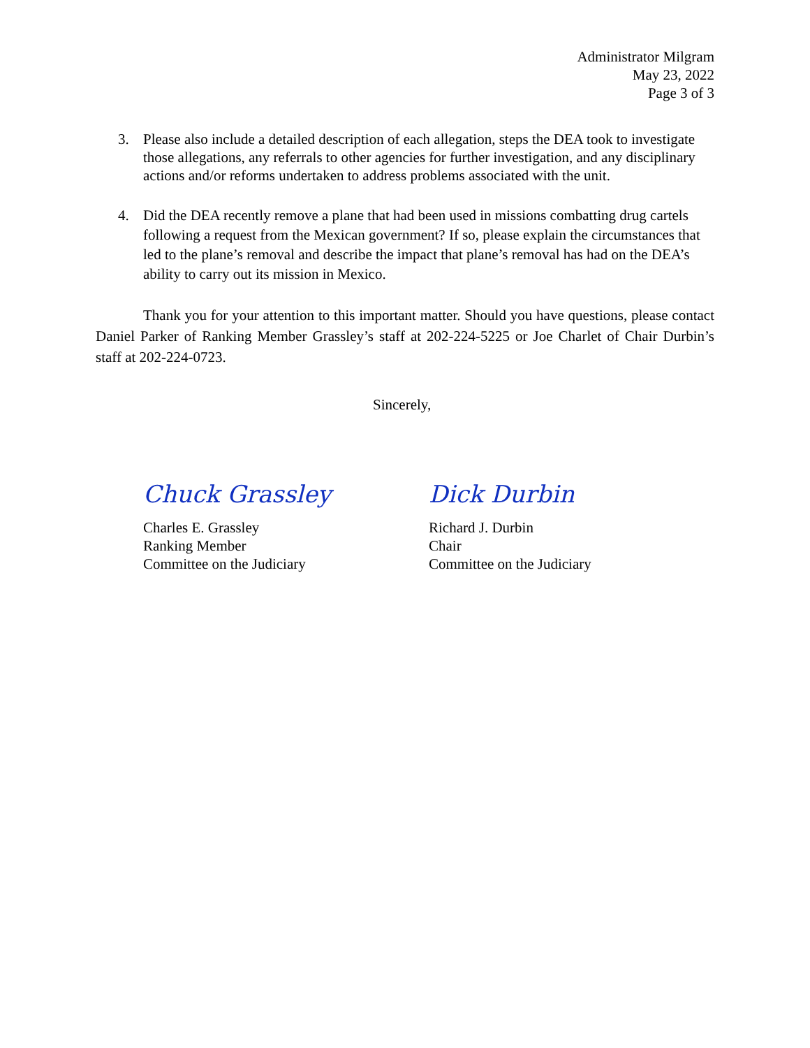Administrator Milgram
May 23, 2022
Page 3 of 3
3. Please also include a detailed description of each allegation, steps the DEA took to investigate those allegations, any referrals to other agencies for further investigation, and any disciplinary actions and/or reforms undertaken to address problems associated with the unit.
4. Did the DEA recently remove a plane that had been used in missions combatting drug cartels following a request from the Mexican government? If so, please explain the circumstances that led to the plane’s removal and describe the impact that plane’s removal has had on the DEA’s ability to carry out its mission in Mexico.
Thank you for your attention to this important matter. Should you have questions, please contact Daniel Parker of Ranking Member Grassley’s staff at 202-224-5225 or Joe Charlet of Chair Durbin’s staff at 202-224-0723.
Sincerely,
Chuck Grassley
Charles E. Grassley
Ranking Member
Committee on the Judiciary
Dick Durbin
Richard J. Durbin
Chair
Committee on the Judiciary